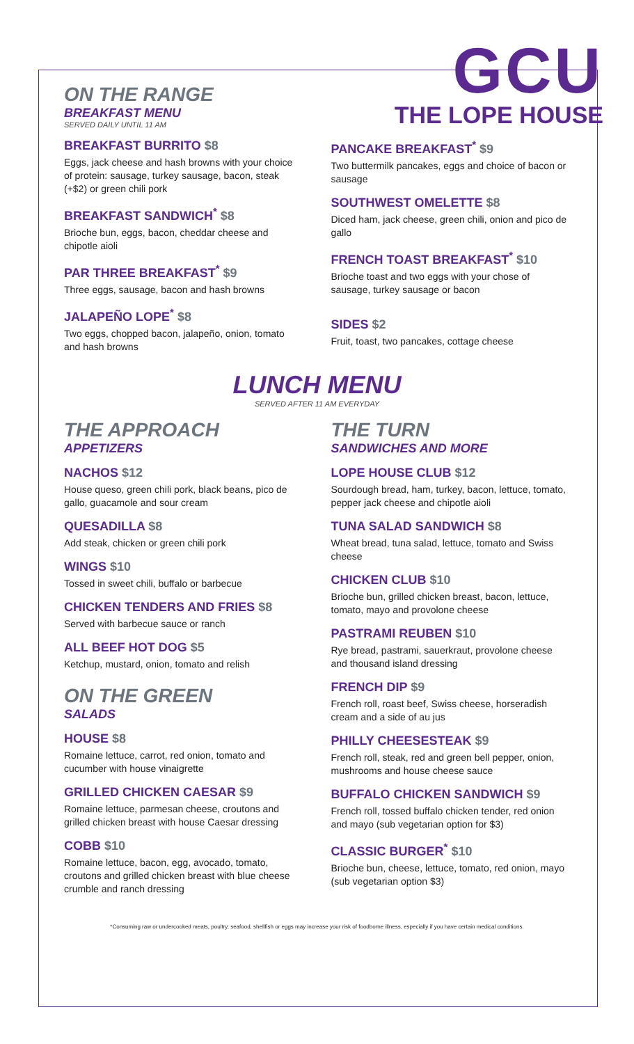ON THE RANGE
BREAKFAST MENU
SERVED DAILY UNTIL 11 AM
GCU
THE LOPE HOUSE
BREAKFAST BURRITO $8
Eggs, jack cheese and hash browns with your choice of protein: sausage, turkey sausage, bacon, steak (+$2) or green chili pork
BREAKFAST SANDWICH<sup>*</sup> $8
Brioche bun, eggs, bacon, cheddar cheese and chipotle aioli
PAR THREE BREAKFAST<sup>*</sup> $9
Three eggs, sausage, bacon and hash browns
JALAPEÑO LOPE<sup>*</sup> $8
Two eggs, chopped bacon, jalapeño, onion, tomato and hash browns
PANCAKE BREAKFAST<sup>*</sup> $9
Two buttermilk pancakes, eggs and choice of bacon or sausage
SOUTHWEST OMELETTE $8
Diced ham, jack cheese, green chili, onion and pico de gallo
FRENCH TOAST BREAKFAST<sup>*</sup> $10
Brioche toast and two eggs with your chose of sausage, turkey sausage or bacon
SIDES $2
Fruit, toast, two pancakes, cottage cheese
LUNCH MENU
SERVED AFTER 11 AM EVERYDAY
THE APPROACH
APPETIZERS
NACHOS $12
House queso, green chili pork, black beans, pico de gallo, guacamole and sour cream
QUESADILLA $8
Add steak, chicken or green chili pork
WINGS $10
Tossed in sweet chili, buffalo or barbecue
CHICKEN TENDERS AND FRIES $8
Served with barbecue sauce or ranch
ALL BEEF HOT DOG $5
Ketchup, mustard, onion, tomato and relish
ON THE GREEN
SALADS
HOUSE $8
Romaine lettuce, carrot, red onion, tomato and cucumber with house vinaigrette
GRILLED CHICKEN CAESAR $9
Romaine lettuce, parmesan cheese, croutons and grilled chicken breast with house Caesar dressing
COBB $10
Romaine lettuce, bacon, egg, avocado, tomato, croutons and grilled chicken breast with blue cheese crumble and ranch dressing
THE TURN
SANDWICHES AND MORE
LOPE HOUSE CLUB $12
Sourdough bread, ham, turkey, bacon, lettuce, tomato, pepper jack cheese and chipotle aioli
TUNA SALAD SANDWICH $8
Wheat bread, tuna salad, lettuce, tomato and Swiss cheese
CHICKEN CLUB $10
Brioche bun, grilled chicken breast, bacon, lettuce, tomato, mayo and provolone cheese
PASTRAMI REUBEN $10
Rye bread, pastrami, sauerkraut, provolone cheese and thousand island dressing
FRENCH DIP $9
French roll, roast beef, Swiss cheese, horseradish cream and a side of au jus
PHILLY CHEESESTEAK $9
French roll, steak, red and green bell pepper, onion, mushrooms and house cheese sauce
BUFFALO CHICKEN SANDWICH $9
French roll, tossed buffalo chicken tender, red onion and mayo (sub vegetarian option for $3)
CLASSIC BURGER<sup>*</sup> $10
Brioche bun, cheese, lettuce, tomato, red onion, mayo (sub vegetarian option $3)
*Consuming raw or undercooked meats, poultry, seafood, shellfish or eggs may increase your risk of foodborne illness, especially if you have certain medical conditions.